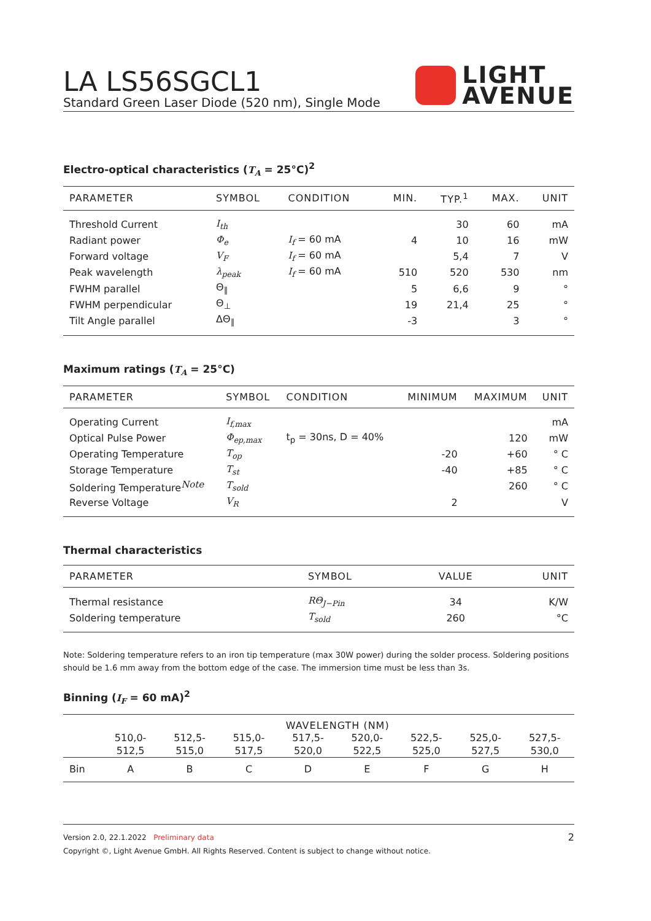LA LS56SGCL1
Standard Green Laser Diode (520 nm), Single Mode
LIGHT
AVENUE
Electro-optical characteristics (T<sub>A</sub> = 25°C)<sup>2</sup>
| PARAMETER | SYMBOL | CONDITION | MIN. | TYP.<sup>1</sup> | MAX. | UNIT |
| --- | --- | --- | --- | --- | --- | --- |
| Threshold Current | I<sub>th</sub> | | | 30 | 60 | mA |
| Radiant power | Φ<sub>e</sub> | I<sub>f</sub> = 60 mA | 4 | 10 | 16 | mW |
| Forward voltage | V<sub>F</sub> | I<sub>f</sub> = 60 mA | | 5,4 | 7 | V |
| Peak wavelength | λ<sub>peak</sub> | I<sub>f</sub> = 60 mA | 510 | 520 | 530 | nm |
| FWHM parallel | Θ<sub>∥</sub> | | 5 | 6,6 | 9 | ° |
| FWHM perpendicular | Θ<sub>⊥</sub> | | 19 | 21,4 | 25 | ° |
| Tilt Angle parallel | ΔΘ<sub>∥</sub> | | -3 | | 3 | ° |
Maximum ratings (T<sub>A</sub> = 25°C)
| PARAMETER | SYMBOL | CONDITION | MINIMUM | MAXIMUM | UNIT |
| --- | --- | --- | --- | --- | --- |
| Operating Current | I<sub>f,max</sub> | | | | mA |
| Optical Pulse Power | Φ<sub>ep,max</sub> | t<sub>p</sub> = 30ns, D = 40% | | 120 | mW |
| Operating Temperature | T<sub>op</sub> | | -20 | +60 | ° C |
| Storage Temperature | T<sub>st</sub> | | -40 | +85 | ° C |
| Soldering Temperature<sup>Note</sup> | T<sub>sold</sub> | | | 260 | ° C |
| Reverse Voltage | V<sub>R</sub> | | 2 | | V |
Thermal characteristics
| PARAMETER | SYMBOL | VALUE | UNIT |
| --- | --- | --- | --- |
| Thermal resistance | RΘ<sub>J−Pin</sub> | 34 | K/W |
| Soldering temperature | T<sub>sold</sub> | 260 | °C |
Note: Soldering temperature refers to an iron tip temperature (max 30W power) during the solder process. Soldering positions should be 1.6 mm away from the bottom edge of the case. The immersion time must be less than 3s.
Binning (I<sub>F</sub> = 60 mA)<sup>2</sup>
| | WAVELENGTH (NM) | | | | | | | |
| --- | --- | --- | --- | --- | --- | --- | --- | --- |
| | 510,0- 512,5 | 512,5- 515,0 | 515,0- 517,5 | 517,5- 520,0 | 520,0- 522,5 | 522,5- 525,0 | 525,0- 527,5 | 527,5- 530,0 |
| Bin | A | B | C | D | E | F | G | H |
Version 2.0, 22.1.2022 Preliminary data 2
Copyright ©, Light Avenue GmbH. All Rights Reserved. Content is subject to change without notice.